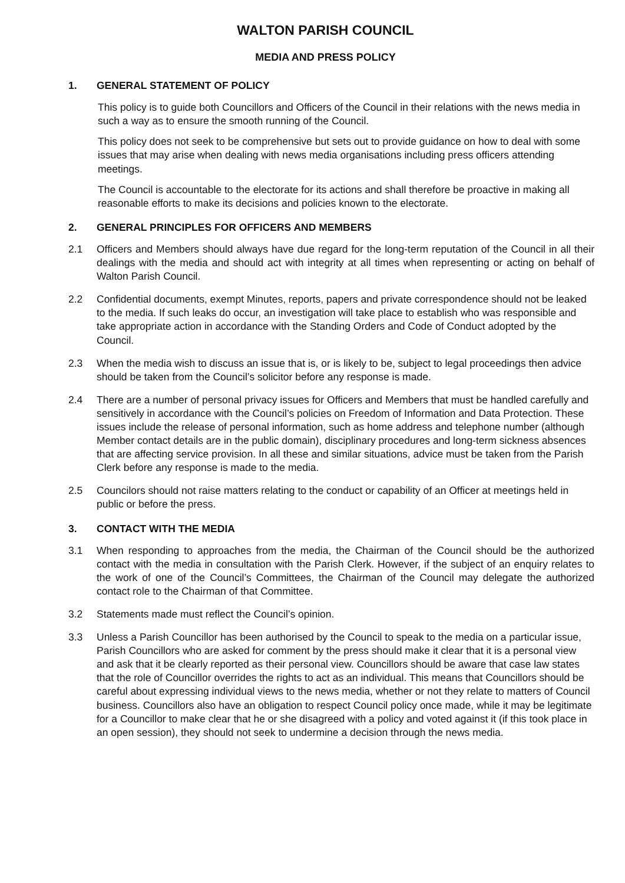WALTON PARISH COUNCIL
MEDIA AND PRESS POLICY
1. GENERAL STATEMENT OF POLICY
This policy is to guide both Councillors and Officers of the Council in their relations with the news media in such a way as to ensure the smooth running of the Council.
This policy does not seek to be comprehensive but sets out to provide guidance on how to deal with some issues that may arise when dealing with news media organisations including press officers attending meetings.
The Council is accountable to the electorate for its actions and shall therefore be proactive in making all reasonable efforts to make its decisions and policies known to the electorate.
2. GENERAL PRINCIPLES FOR OFFICERS AND MEMBERS
2.1 Officers and Members should always have due regard for the long-term reputation of the Council in all their dealings with the media and should act with integrity at all times when representing or acting on behalf of Walton Parish Council.
2.2 Confidential documents, exempt Minutes, reports, papers and private correspondence should not be leaked to the media. If such leaks do occur, an investigation will take place to establish who was responsible and take appropriate action in accordance with the Standing Orders and Code of Conduct adopted by the Council.
2.3 When the media wish to discuss an issue that is, or is likely to be, subject to legal proceedings then advice should be taken from the Council’s solicitor before any response is made.
2.4 There are a number of personal privacy issues for Officers and Members that must be handled carefully and sensitively in accordance with the Council’s policies on Freedom of Information and Data Protection. These issues include the release of personal information, such as home address and telephone number (although Member contact details are in the public domain), disciplinary procedures and long-term sickness absences that are affecting service provision. In all these and similar situations, advice must be taken from the Parish Clerk before any response is made to the media.
2.5 Councilors should not raise matters relating to the conduct or capability of an Officer at meetings held in public or before the press.
3. CONTACT WITH THE MEDIA
3.1 When responding to approaches from the media, the Chairman of the Council should be the authorized contact with the media in consultation with the Parish Clerk. However, if the subject of an enquiry relates to the work of one of the Council’s Committees, the Chairman of the Council may delegate the authorized contact role to the Chairman of that Committee.
3.2 Statements made must reflect the Council’s opinion.
3.3 Unless a Parish Councillor has been authorised by the Council to speak to the media on a particular issue, Parish Councillors who are asked for comment by the press should make it clear that it is a personal view and ask that it be clearly reported as their personal view. Councillors should be aware that case law states that the role of Councillor overrides the rights to act as an individual. This means that Councillors should be careful about expressing individual views to the news media, whether or not they relate to matters of Council business. Councillors also have an obligation to respect Council policy once made, while it may be legitimate for a Councillor to make clear that he or she disagreed with a policy and voted against it (if this took place in an open session), they should not seek to undermine a decision through the news media.